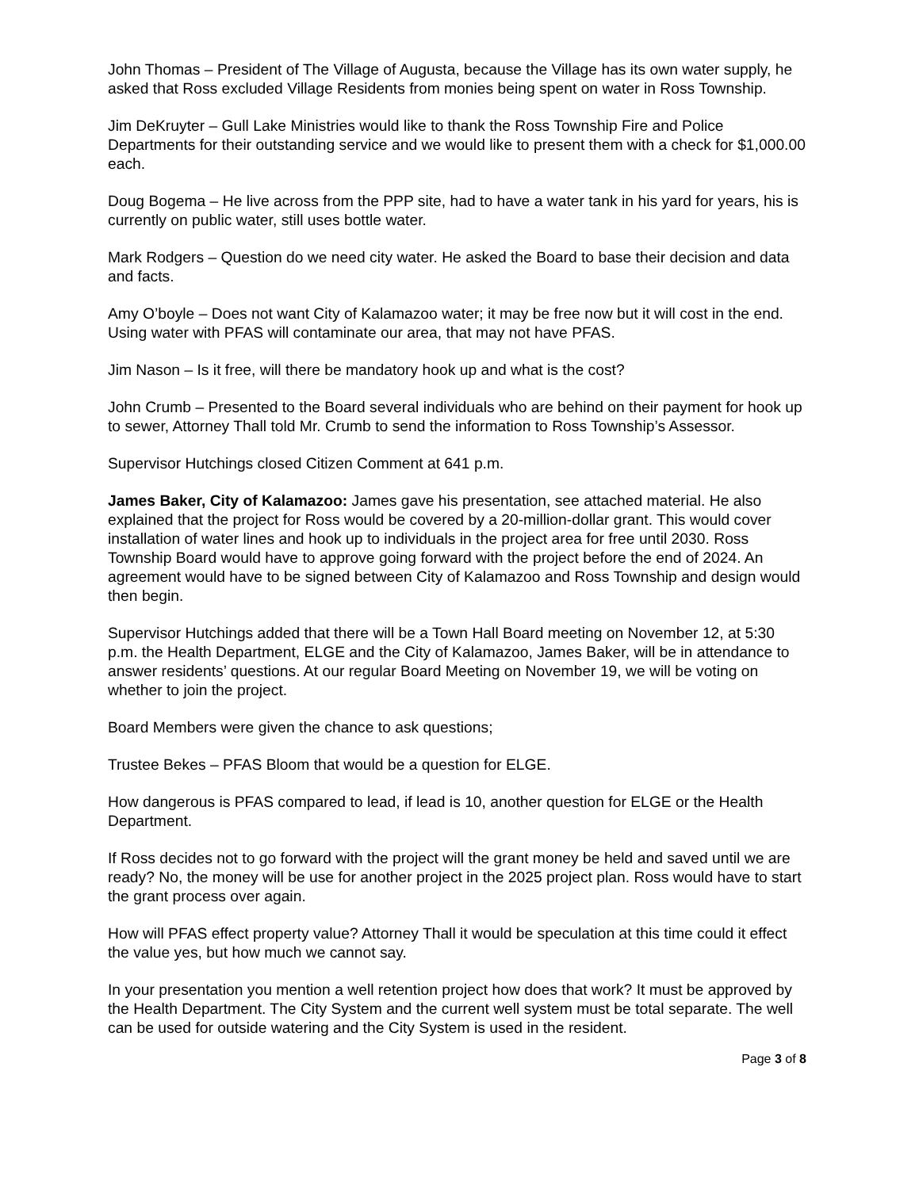John Thomas – President of The Village of Augusta, because the Village has its own water supply, he asked that Ross excluded Village Residents from monies being spent on water in Ross Township.
Jim DeKruyter – Gull Lake Ministries would like to thank the Ross Township Fire and Police Departments for their outstanding service and we would like to present them with a check for $1,000.00 each.
Doug Bogema – He live across from the PPP site, had to have a water tank in his yard for years, his is currently on public water, still uses bottle water.
Mark Rodgers – Question do we need city water. He asked the Board to base their decision and data and facts.
Amy O’boyle – Does not want City of Kalamazoo water; it may be free now but it will cost in the end. Using water with PFAS will contaminate our area, that may not have PFAS.
Jim Nason – Is it free, will there be mandatory hook up and what is the cost?
John Crumb – Presented to the Board several individuals who are behind on their payment for hook up to sewer, Attorney Thall told Mr. Crumb to send the information to Ross Township’s Assessor.
Supervisor Hutchings closed Citizen Comment at 641 p.m.
James Baker, City of Kalamazoo: James gave his presentation, see attached material. He also explained that the project for Ross would be covered by a 20-million-dollar grant. This would cover installation of water lines and hook up to individuals in the project area for free until 2030. Ross Township Board would have to approve going forward with the project before the end of 2024. An agreement would have to be signed between City of Kalamazoo and Ross Township and design would then begin.
Supervisor Hutchings added that there will be a Town Hall Board meeting on November 12, at 5:30 p.m. the Health Department, ELGE and the City of Kalamazoo, James Baker, will be in attendance to answer residents’ questions. At our regular Board Meeting on November 19, we will be voting on whether to join the project.
Board Members were given the chance to ask questions;
Trustee Bekes – PFAS Bloom that would be a question for ELGE.
How dangerous is PFAS compared to lead, if lead is 10, another question for ELGE or the Health Department.
If Ross decides not to go forward with the project will the grant money be held and saved until we are ready? No, the money will be use for another project in the 2025 project plan. Ross would have to start the grant process over again.
How will PFAS effect property value? Attorney Thall it would be speculation at this time could it effect the value yes, but how much we cannot say.
In your presentation you mention a well retention project how does that work? It must be approved by the Health Department. The City System and the current well system must be total separate. The well can be used for outside watering and the City System is used in the resident.
Page 3 of 8